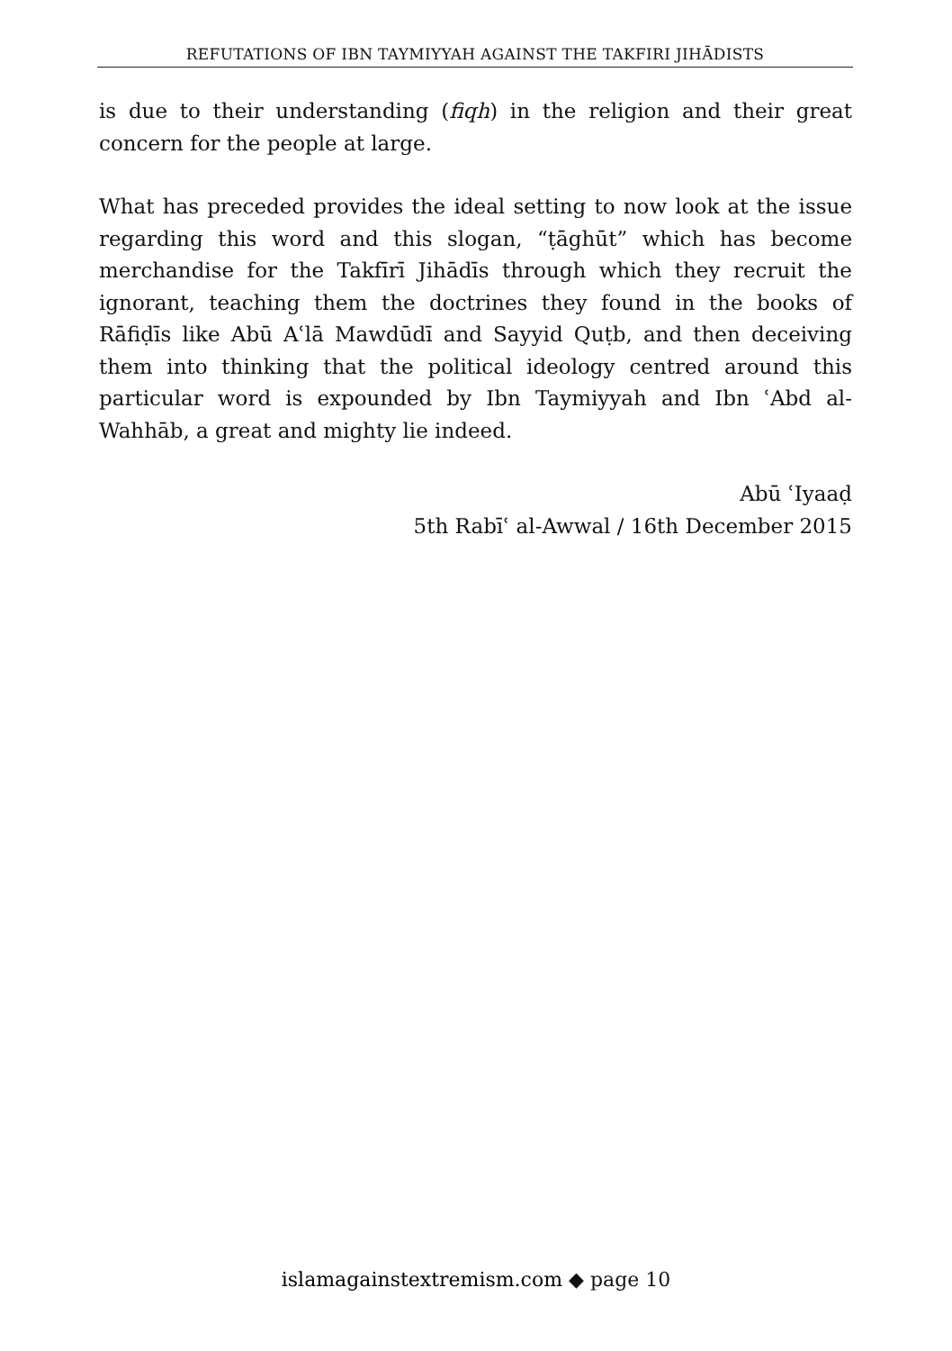REFUTATIONS OF IBN TAYMIYYAH AGAINST THE TAKFIRI JIHĀDISTS
is due to their understanding (fiqh) in the religion and their great concern for the people at large.
What has preceded provides the ideal setting to now look at the issue regarding this word and this slogan, “ṭāghūt” which has become merchandise for the Takfīrī Jihādīs through which they recruit the ignorant, teaching them the doctrines they found in the books of Rāfiḍīs like Abū Aʿlā Mawdūdī and Sayyid Quṭb, and then deceiving them into thinking that the political ideology centred around this particular word is expounded by Ibn Taymiyyah and Ibn ʿAbd al-Wahhāb, a great and mighty lie indeed.
Abū ʿIyaaḍ
5th Rabīʿ al-Awwal / 16th December 2015
islamagainstextremism.com ◆ page 10